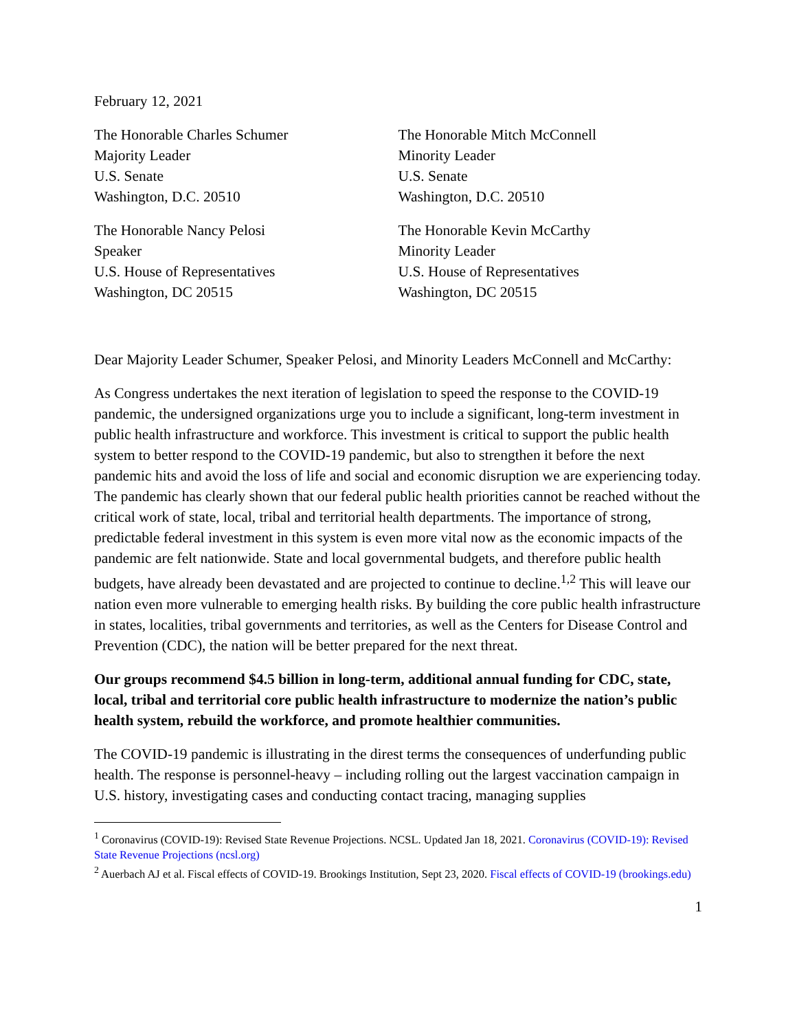February 12, 2021
The Honorable Charles Schumer
Majority Leader
U.S. Senate
Washington, D.C. 20510
The Honorable Mitch McConnell
Minority Leader
U.S. Senate
Washington, D.C. 20510
The Honorable Nancy Pelosi
Speaker
U.S. House of Representatives
Washington, DC 20515
The Honorable Kevin McCarthy
Minority Leader
U.S. House of Representatives
Washington, DC 20515
Dear Majority Leader Schumer, Speaker Pelosi, and Minority Leaders McConnell and McCarthy:
As Congress undertakes the next iteration of legislation to speed the response to the COVID-19 pandemic, the undersigned organizations urge you to include a significant, long-term investment in public health infrastructure and workforce. This investment is critical to support the public health system to better respond to the COVID-19 pandemic, but also to strengthen it before the next pandemic hits and avoid the loss of life and social and economic disruption we are experiencing today. The pandemic has clearly shown that our federal public health priorities cannot be reached without the critical work of state, local, tribal and territorial health departments. The importance of strong, predictable federal investment in this system is even more vital now as the economic impacts of the pandemic are felt nationwide. State and local governmental budgets, and therefore public health budgets, have already been devastated and are projected to continue to decline.<sup>1,2</sup> This will leave our nation even more vulnerable to emerging health risks. By building the core public health infrastructure in states, localities, tribal governments and territories, as well as the Centers for Disease Control and Prevention (CDC), the nation will be better prepared for the next threat.
Our groups recommend $4.5 billion in long-term, additional annual funding for CDC, state, local, tribal and territorial core public health infrastructure to modernize the nation’s public health system, rebuild the workforce, and promote healthier communities.
The COVID-19 pandemic is illustrating in the direst terms the consequences of underfunding public health. The response is personnel-heavy – including rolling out the largest vaccination campaign in U.S. history, investigating cases and conducting contact tracing, managing supplies
<sup>1</sup> Coronavirus (COVID-19): Revised State Revenue Projections. NCSL. Updated Jan 18, 2021. Coronavirus (COVID-19): Revised State Revenue Projections (ncsl.org)
<sup>2</sup> Auerbach AJ et al. Fiscal effects of COVID-19. Brookings Institution, Sept 23, 2020. Fiscal effects of COVID-19 (brookings.edu)
1